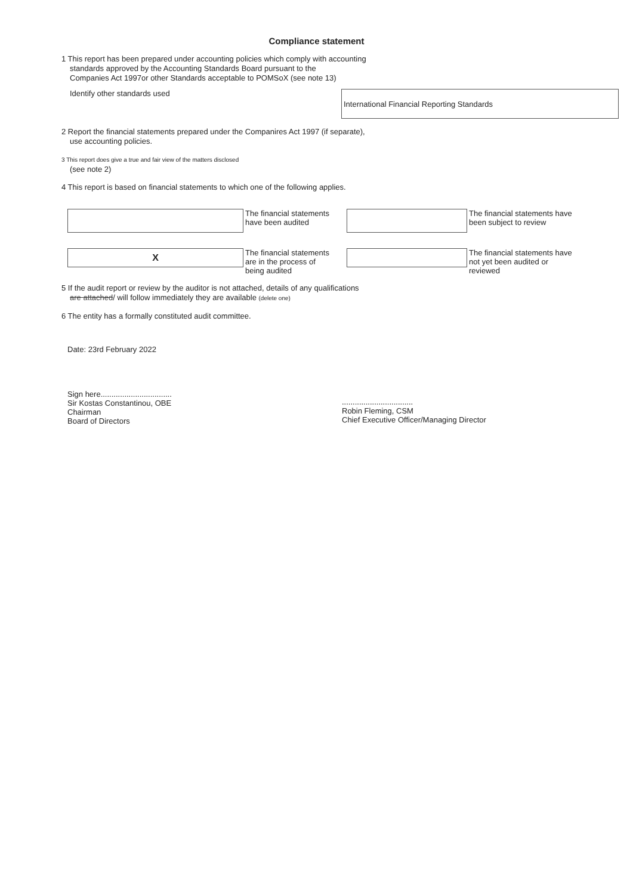Compliance statement
1 This report has been prepared under accounting policies which comply with accounting
standards approved by the Accounting Standards Board pursuant to the
Companies Act 1997or other Standards acceptable to POMSoX (see note 13)
Identify other standards used
International Financial Reporting Standards
2 Report the financial statements prepared under the Companires Act 1997 (if separate),
use accounting policies.
3 This report does give a true and fair view of the matters disclosed
(see note 2)
4 This report is based on financial statements to which one of the following applies.
The financial statements
have been audited
The financial statements have
been subject to review
X
The financial statements
are in the process of
being audited
The financial statements have
not yet been audited or
reviewed
5 If the audit report or review by the auditor is not attached, details of any qualifications
are attached/ will follow immediately they are available (delete one)
6 The entity has a formally constituted audit committee.
Date: 23rd February 2022
Sign here.................................
Sir Kostas Constantinou, OBE
Chairman
Board of Directors
.................................
Robin Fleming, CSM
Chief Executive Officer/Managing Director